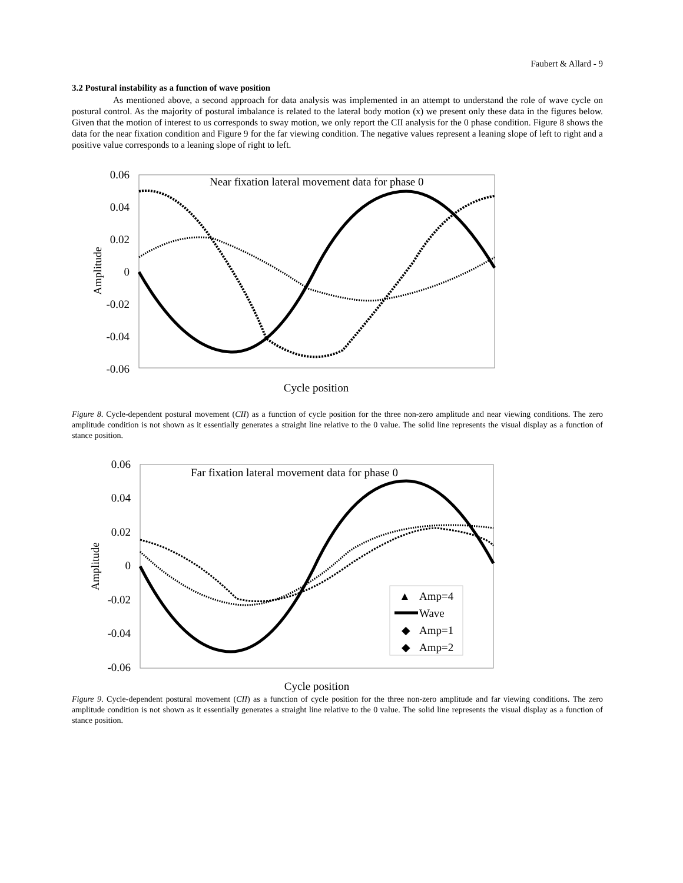Faubert & Allard - 9
3.2 Postural instability as a function of wave position
As mentioned above, a second approach for data analysis was implemented in an attempt to understand the role of wave cycle on postural control. As the majority of postural imbalance is related to the lateral body motion (x) we present only these data in the figures below. Given that the motion of interest to us corresponds to sway motion, we only report the CII analysis for the 0 phase condition. Figure 8 shows the data for the near fixation condition and Figure 9 for the far viewing condition. The negative values represent a leaning slope of left to right and a positive value corresponds to a leaning slope of right to left.
0.06
0.04
0.02
0
-0.02
-0.04
-0.06
Near fixation lateral movement data for phase 0
Cycle position
Amplitude
Figure 8. Cycle-dependent postural movement (CII) as a function of cycle position for the three non-zero amplitude and near viewing conditions. The zero amplitude condition is not shown as it essentially generates a straight line relative to the 0 value. The solid line represents the visual display as a function of stance position.
0.06
0.04
0.02
0
-0.02
-0.04
-0.06
Far fixation lateral movement data for phase 0
Cycle position
Amplitude
▲
Amp=4
Wave
◆
Amp=1
◆
Amp=2
Figure 9. Cycle-dependent postural movement (CII) as a function of cycle position for the three non-zero amplitude and far viewing conditions. The zero amplitude condition is not shown as it essentially generates a straight line relative to the 0 value. The solid line represents the visual display as a function of stance position.